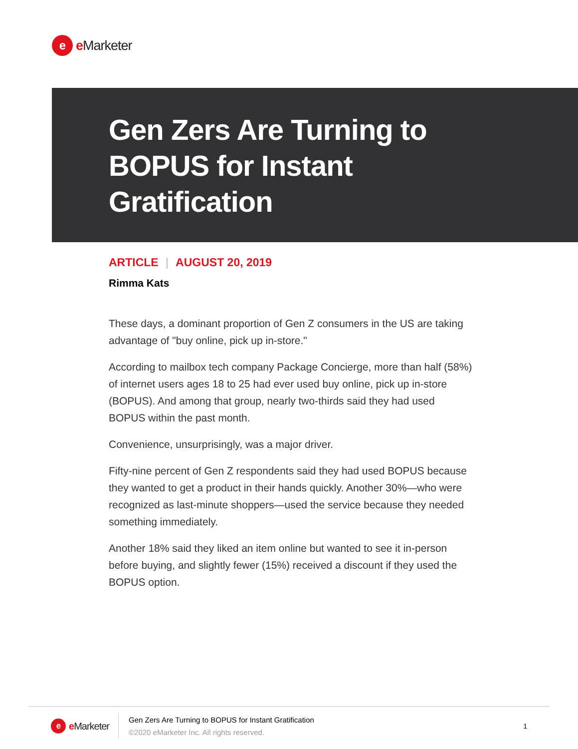e
e Marketer
Gen Zers Are Turning to
BOPUS for Instant
Gratification
ARTICLE | AUGUST 20, 2019
Rimma Kats
These days, a dominant proportion of Gen Z consumers in the US are taking advantage of "buy online, pick up in-store."
According to mailbox tech company Package Concierge, more than half (58%) of internet users ages 18 to 25 had ever used buy online, pick up in-store (BOPUS). And among that group, nearly two-thirds said they had used BOPUS within the past month.
Convenience, unsurprisingly, was a major driver.
Fifty-nine percent of Gen Z respondents said they had used BOPUS because they wanted to get a product in their hands quickly. Another 30%—who were recognized as last-minute shoppers—used the service because they needed something immediately.
Another 18% said they liked an item online but wanted to see it in-person before buying, and slightly fewer (15%) received a discount if they used the BOPUS option.
e
e Marketer
Gen Zers Are Turning to BOPUS for Instant Gratification
©2020 eMarketer Inc. All rights reserved.
1